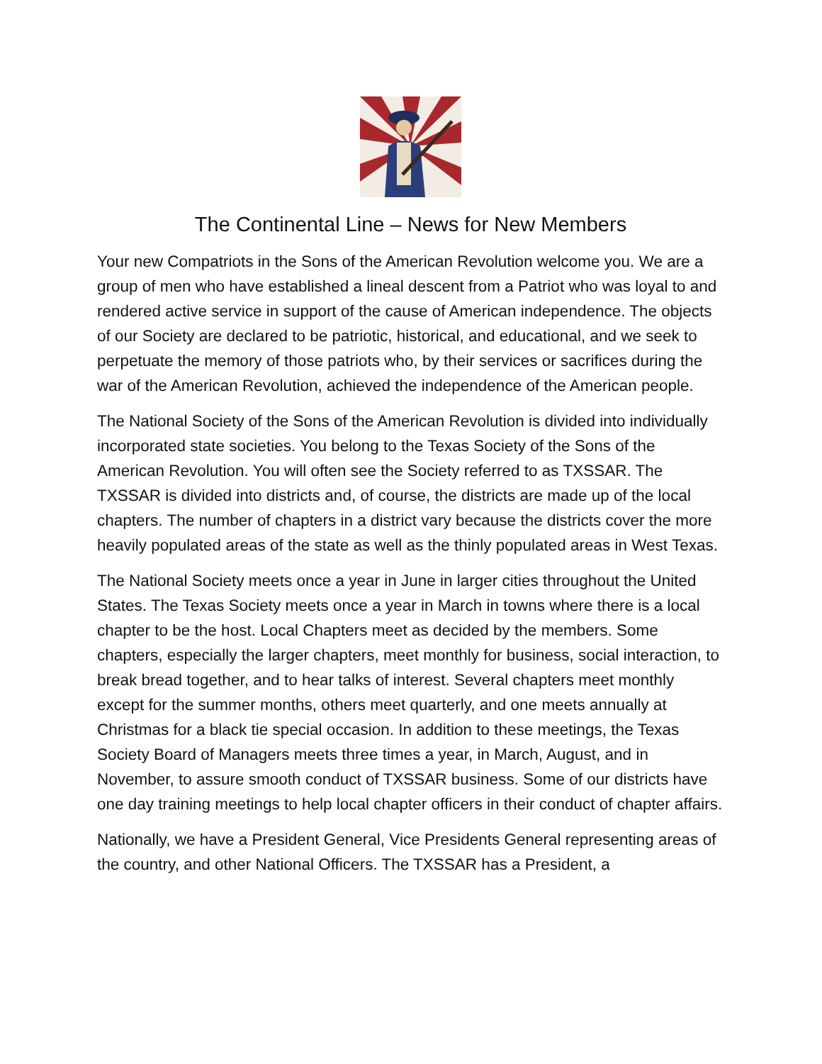The Continental Line – News for New Members
Your new Compatriots in the Sons of the American Revolution welcome you. We are a group of men who have established a lineal descent from a Patriot who was loyal to and rendered active service in support of the cause of American independence. The objects of our Society are declared to be patriotic, historical, and educational, and we seek to perpetuate the memory of those patriots who, by their services or sacrifices during the war of the American Revolution, achieved the independence of the American people.
The National Society of the Sons of the American Revolution is divided into individually incorporated state societies. You belong to the Texas Society of the Sons of the American Revolution. You will often see the Society referred to as TXSSAR. The TXSSAR is divided into districts and, of course, the districts are made up of the local chapters. The number of chapters in a district vary because the districts cover the more heavily populated areas of the state as well as the thinly populated areas in West Texas.
The National Society meets once a year in June in larger cities throughout the United States. The Texas Society meets once a year in March in towns where there is a local chapter to be the host. Local Chapters meet as decided by the members. Some chapters, especially the larger chapters, meet monthly for business, social interaction, to break bread together, and to hear talks of interest. Several chapters meet monthly except for the summer months, others meet quarterly, and one meets annually at Christmas for a black tie special occasion. In addition to these meetings, the Texas Society Board of Managers meets three times a year, in March, August, and in November, to assure smooth conduct of TXSSAR business. Some of our districts have one day training meetings to help local chapter officers in their conduct of chapter affairs.
Nationally, we have a President General, Vice Presidents General representing areas of the country, and other National Officers. The TXSSAR has a President, a